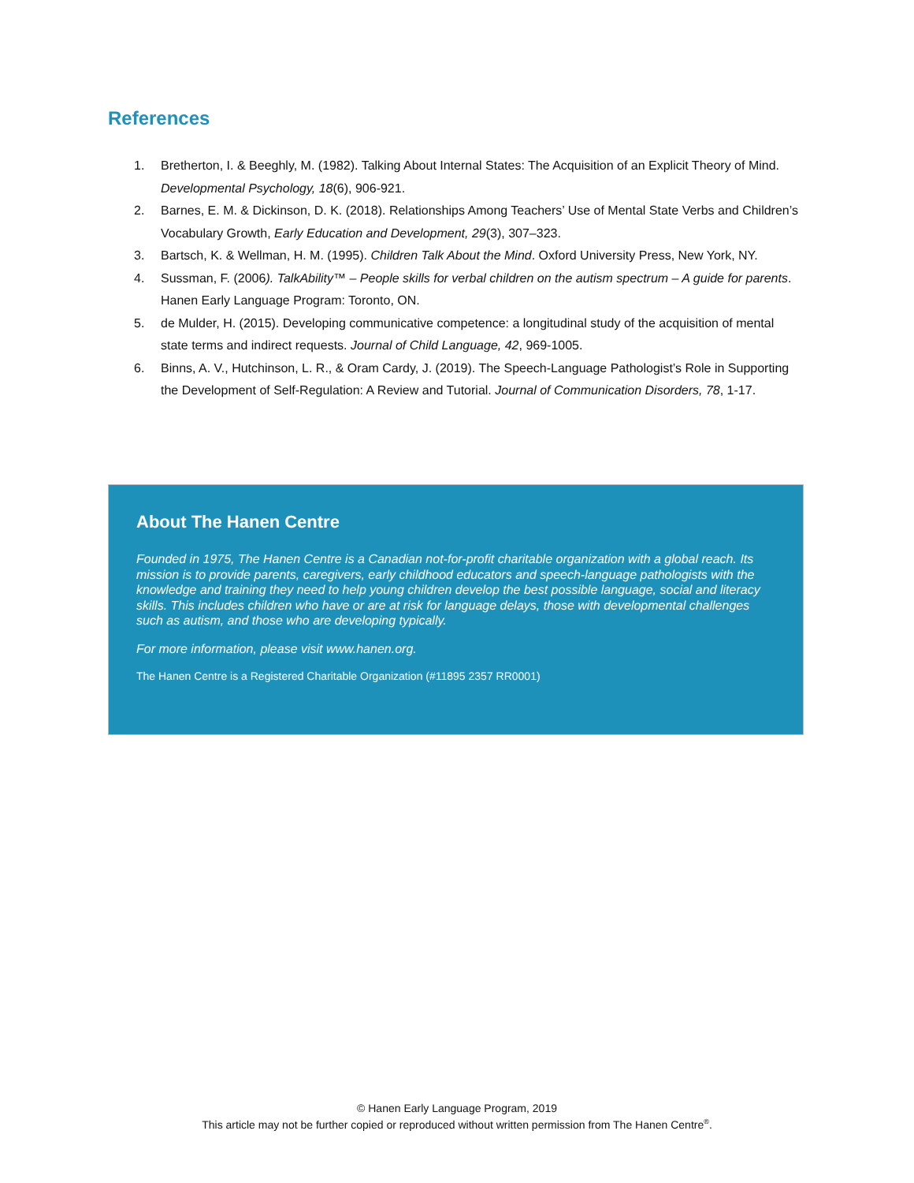References
1. Bretherton, I. & Beeghly, M. (1982). Talking About Internal States: The Acquisition of an Explicit Theory of Mind. Developmental Psychology, 18(6), 906-921.
2. Barnes, E. M. & Dickinson, D. K. (2018). Relationships Among Teachers’ Use of Mental State Verbs and Children’s Vocabulary Growth, Early Education and Development, 29(3), 307–323.
3. Bartsch, K. & Wellman, H. M. (1995). Children Talk About the Mind. Oxford University Press, New York, NY.
4. Sussman, F. (2006). TalkAbility™ – People skills for verbal children on the autism spectrum – A guide for parents. Hanen Early Language Program: Toronto, ON.
5. de Mulder, H. (2015). Developing communicative competence: a longitudinal study of the acquisition of mental state terms and indirect requests. Journal of Child Language, 42, 969-1005.
6. Binns, A. V., Hutchinson, L. R., & Oram Cardy, J. (2019). The Speech-Language Pathologist’s Role in Supporting the Development of Self-Regulation: A Review and Tutorial. Journal of Communication Disorders, 78, 1-17.
About The Hanen Centre
Founded in 1975, The Hanen Centre is a Canadian not-for-profit charitable organization with a global reach. Its mission is to provide parents, caregivers, early childhood educators and speech-language pathologists with the knowledge and training they need to help young children develop the best possible language, social and literacy skills. This includes children who have or are at risk for language delays, those with developmental challenges such as autism, and those who are developing typically.
For more information, please visit www.hanen.org.
The Hanen Centre is a Registered Charitable Organization (#11895 2357 RR0001)
© Hanen Early Language Program, 2019
This article may not be further copied or reproduced without written permission from The Hanen Centre<sup>®</sup>.